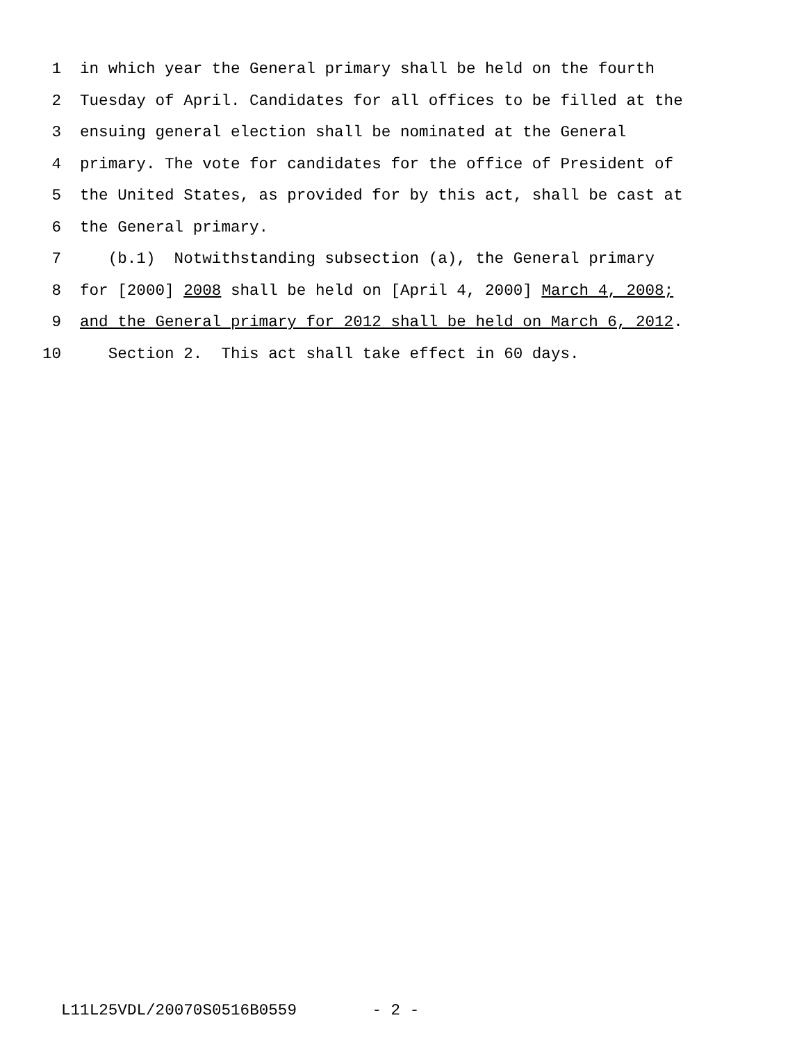1 in which year the General primary shall be held on the fourth
2 Tuesday of April. Candidates for all offices to be filled at the
3 ensuing general election shall be nominated at the General
4 primary. The vote for candidates for the office of President of
5 the United States, as provided for by this act, shall be cast at
6 the General primary.
7 (b.1) Notwithstanding subsection (a), the General primary
8 for [2000] 2008 shall be held on [April 4, 2000] March 4, 2008;
9 and the General primary for 2012 shall be held on March 6, 2012.
10 Section 2. This act shall take effect in 60 days.
L11L25VDL/20070S0516B0559 - 2 -